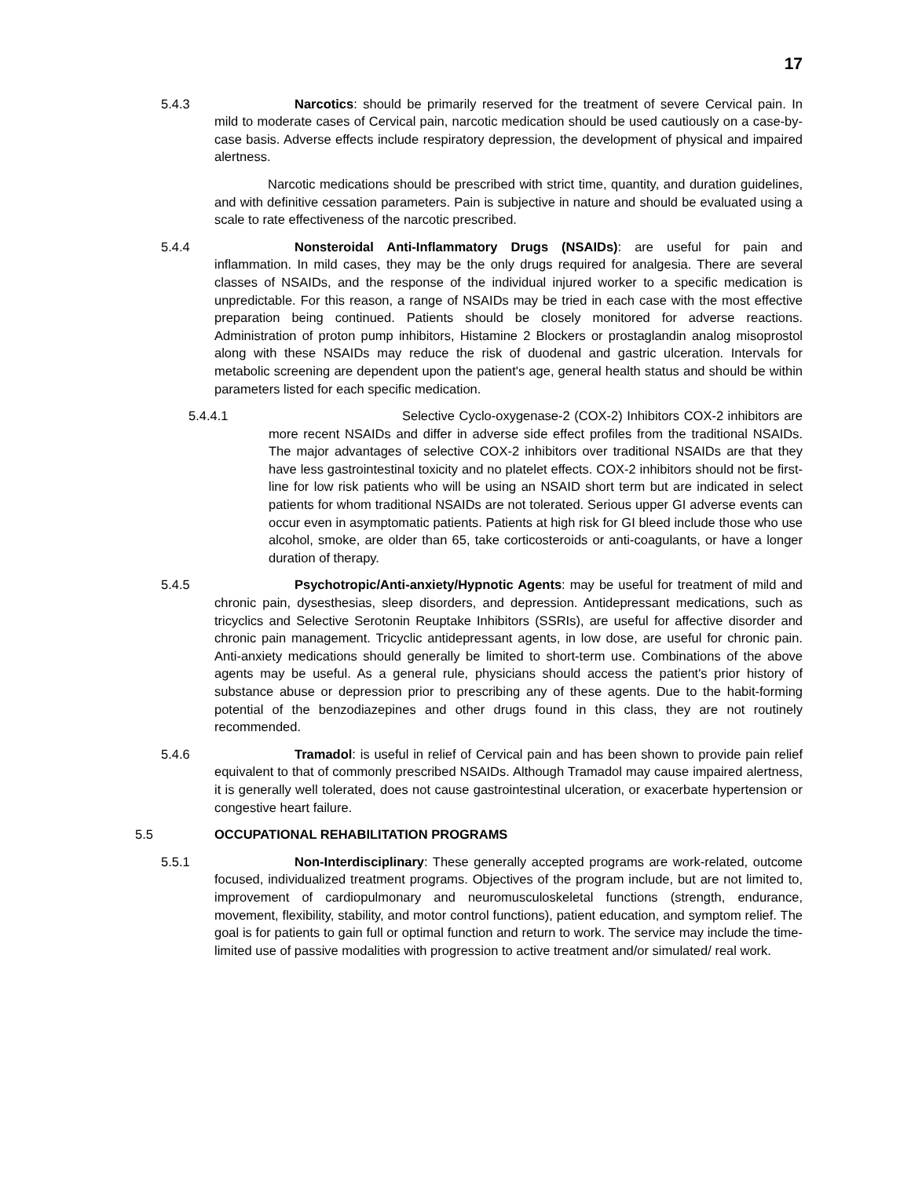17
5.4.3
Narcotics: should be primarily reserved for the treatment of severe Cervical pain. In mild to moderate cases of Cervical pain, narcotic medication should be used cautiously on a case-by-case basis. Adverse effects include respiratory depression, the development of physical and impaired alertness.
Narcotic medications should be prescribed with strict time, quantity, and duration guidelines, and with definitive cessation parameters. Pain is subjective in nature and should be evaluated using a scale to rate effectiveness of the narcotic prescribed.
5.4.4
Nonsteroidal Anti-Inflammatory Drugs (NSAIDs): are useful for pain and inflammation. In mild cases, they may be the only drugs required for analgesia. There are several classes of NSAIDs, and the response of the individual injured worker to a specific medication is unpredictable. For this reason, a range of NSAIDs may be tried in each case with the most effective preparation being continued. Patients should be closely monitored for adverse reactions. Administration of proton pump inhibitors, Histamine 2 Blockers or prostaglandin analog misoprostol along with these NSAIDs may reduce the risk of duodenal and gastric ulceration. Intervals for metabolic screening are dependent upon the patient's age, general health status and should be within parameters listed for each specific medication.
5.4.4.1
Selective Cyclo-oxygenase-2 (COX-2) Inhibitors COX-2 inhibitors are more recent NSAIDs and differ in adverse side effect profiles from the traditional NSAIDs. The major advantages of selective COX-2 inhibitors over traditional NSAIDs are that they have less gastrointestinal toxicity and no platelet effects. COX-2 inhibitors should not be first-line for low risk patients who will be using an NSAID short term but are indicated in select patients for whom traditional NSAIDs are not tolerated. Serious upper GI adverse events can occur even in asymptomatic patients. Patients at high risk for GI bleed include those who use alcohol, smoke, are older than 65, take corticosteroids or anti-coagulants, or have a longer duration of therapy.
5.4.5
Psychotropic/Anti-anxiety/Hypnotic Agents: may be useful for treatment of mild and chronic pain, dysesthesias, sleep disorders, and depression. Antidepressant medications, such as tricyclics and Selective Serotonin Reuptake Inhibitors (SSRIs), are useful for affective disorder and chronic pain management. Tricyclic antidepressant agents, in low dose, are useful for chronic pain. Anti-anxiety medications should generally be limited to short-term use. Combinations of the above agents may be useful. As a general rule, physicians should access the patient's prior history of substance abuse or depression prior to prescribing any of these agents. Due to the habit-forming potential of the benzodiazepines and other drugs found in this class, they are not routinely recommended.
5.4.6
Tramadol: is useful in relief of Cervical pain and has been shown to provide pain relief equivalent to that of commonly prescribed NSAIDs. Although Tramadol may cause impaired alertness, it is generally well tolerated, does not cause gastrointestinal ulceration, or exacerbate hypertension or congestive heart failure.
5.5 OCCUPATIONAL REHABILITATION PROGRAMS
5.5.1
Non-Interdisciplinary: These generally accepted programs are work-related, outcome focused, individualized treatment programs. Objectives of the program include, but are not limited to, improvement of cardiopulmonary and neuromusculoskeletal functions (strength, endurance, movement, flexibility, stability, and motor control functions), patient education, and symptom relief. The goal is for patients to gain full or optimal function and return to work. The service may include the time-limited use of passive modalities with progression to active treatment and/or simulated/ real work.